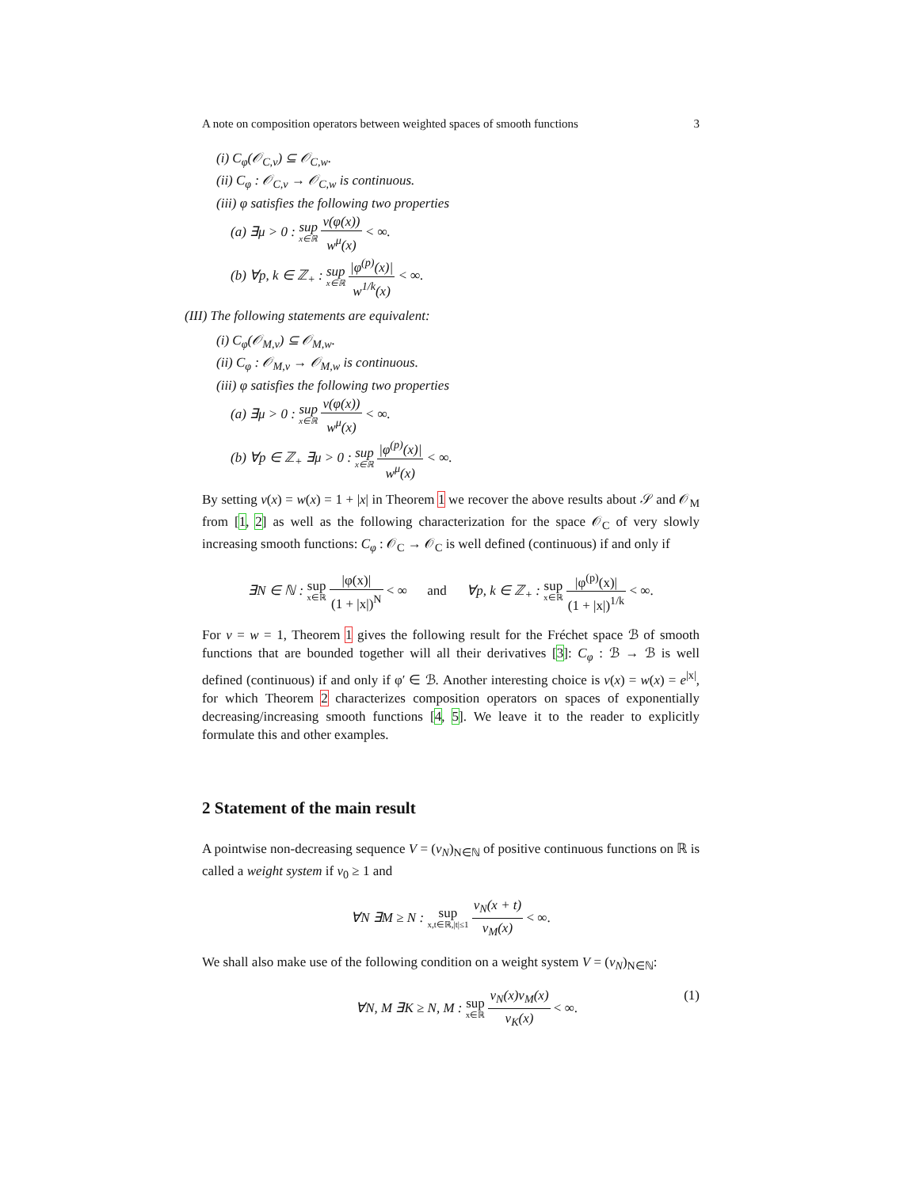A note on composition operators between weighted spaces of smooth functions 3
(i) C<sub>φ</sub>(𝒪<sub>C,v</sub>) ⊆ 𝒪<sub>C,w</sub>.
(ii) C<sub>φ</sub> : 𝒪<sub>C,v</sub> → 𝒪<sub>C,w</sub> is continuous.
(iii) φ satisfies the following two properties
(a) ∃μ > 0 : sup x∈ℝ v(φ(x)) w<sup>μ</sup>(x) < ∞.
(b) ∀p, k ∈ ℤ<sub>+</sub> : sup x∈ℝ |φ<sup>(p)</sup>(x)| w<sup>1/k</sup>(x) < ∞.
(III) The following statements are equivalent:
(i) C<sub>φ</sub>(𝒪<sub>M,v</sub>) ⊆ 𝒪<sub>M,w</sub>.
(ii) C<sub>φ</sub> : 𝒪<sub>M,v</sub> → 𝒪<sub>M,w</sub> is continuous.
(iii) φ satisfies the following two properties
(a) ∃μ > 0 : sup x∈ℝ v(φ(x)) w<sup>μ</sup>(x) < ∞.
(b) ∀p ∈ ℤ<sub>+</sub> ∃μ > 0 : sup x∈ℝ |φ<sup>(p)</sup>(x)| w<sup>μ</sup>(x) < ∞.
By setting v(x) = w(x) = 1 + |x| in Theorem 1 we recover the above results about 𝒮 and 𝒪<sub>M</sub> from [1, 2] as well as the following characterization for the space 𝒪<sub>C</sub> of very slowly increasing smooth functions: C<sub>φ</sub> : 𝒪<sub>C</sub> → 𝒪<sub>C</sub> is well defined (continuous) if and only if
∃N ∈ ℕ : sup x∈ℝ |φ(x)| (1 + |x|)<sup>N</sup> < ∞ and ∀p, k ∈ ℤ<sub>+</sub> : sup x∈ℝ |φ<sup>(p)</sup>(x)| (1 + |x|)<sup>1/k</sup> < ∞.
For v = w = 1, Theorem 1 gives the following result for the Fréchet space ℬ of smooth functions that are bounded together will all their derivatives [3]: C<sub>φ</sub> : ℬ → ℬ is well defined (continuous) if and only if φ′ ∈ ℬ. Another interesting choice is v(x) = w(x) = e<sup>|x|</sup>, for which Theorem 2 characterizes composition operators on spaces of exponentially decreasing/increasing smooth functions [4, 5]. We leave it to the reader to explicitly formulate this and other examples.
2 Statement of the main result
A pointwise non-decreasing sequence V = (v<sub>N</sub>)<sub>N∈ℕ</sub> of positive continuous functions on ℝ is called a weight system if v<sub>0</sub> ≥ 1 and
∀N ∃M ≥ N : sup x,t∈ℝ,|t|≤1 v<sub>N</sub>(x + t) v<sub>M</sub>(x) < ∞.
We shall also make use of the following condition on a weight system V = (v<sub>N</sub>)<sub>N∈ℕ</sub>:
∀N, M ∃K ≥ N, M : sup x∈ℝ v<sub>N</sub>(x)v<sub>M</sub>(x) v<sub>K</sub>(x) < ∞. (1)